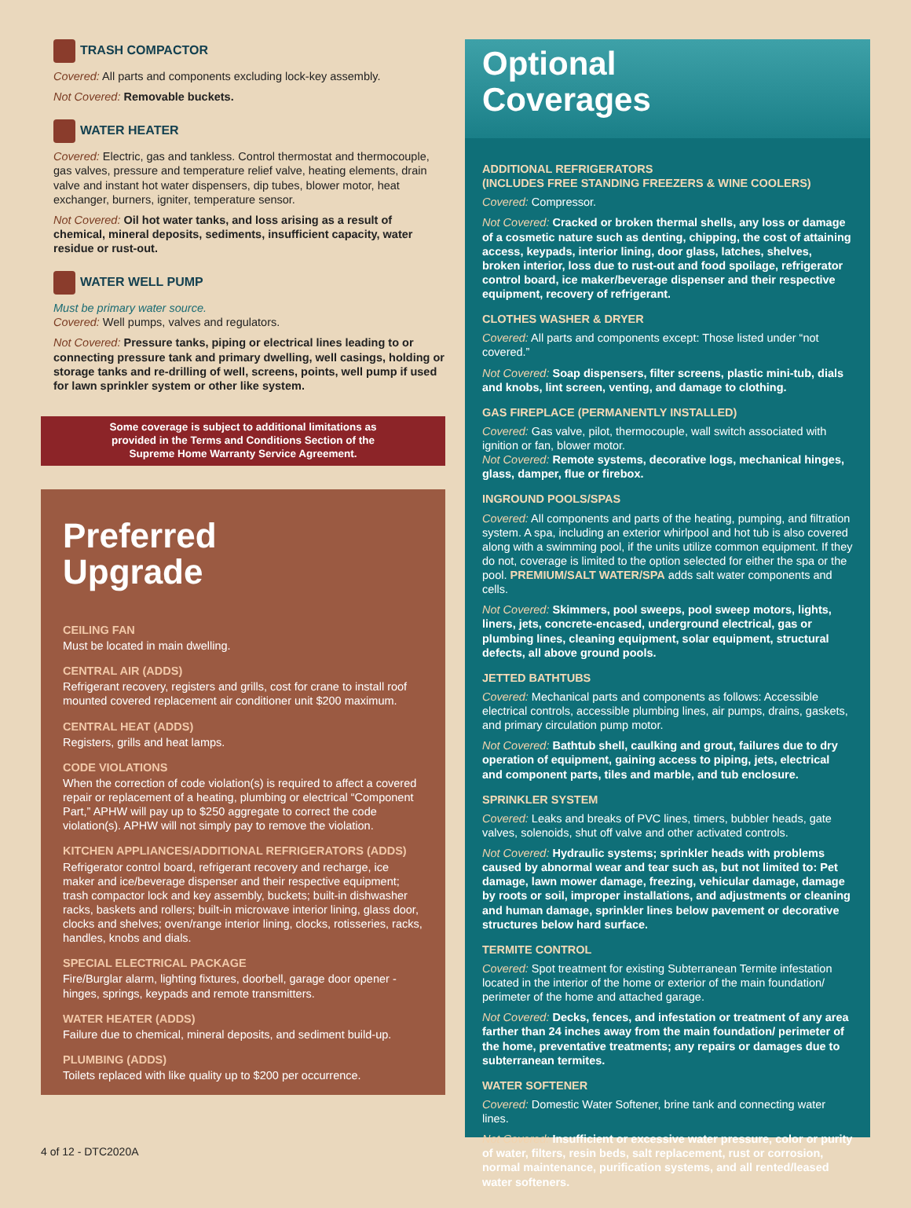TRASH COMPACTOR
Covered: All parts and components excluding lock-key assembly.
Not Covered: Removable buckets.
WATER HEATER
Covered: Electric, gas and tankless. Control thermostat and thermocouple, gas valves, pressure and temperature relief valve, heating elements, drain valve and instant hot water dispensers, dip tubes, blower motor, heat exchanger, burners, igniter, temperature sensor.
Not Covered: Oil hot water tanks, and loss arising as a result of chemical, mineral deposits, sediments, insufficient capacity, water residue or rust-out.
WATER WELL PUMP
Must be primary water source.
Covered: Well pumps, valves and regulators.
Not Covered: Pressure tanks, piping or electrical lines leading to or connecting pressure tank and primary dwelling, well casings, holding or storage tanks and re-drilling of well, screens, points, well pump if used for lawn sprinkler system or other like system.
Some coverage is subject to additional limitations as provided in the Terms and Conditions Section of the Supreme Home Warranty Service Agreement.
Preferred
Upgrade
CEILING FAN
Must be located in main dwelling.
CENTRAL AIR (ADDS)
Refrigerant recovery, registers and grills, cost for crane to install roof mounted covered replacement air conditioner unit $200 maximum.
CENTRAL HEAT (ADDS)
Registers, grills and heat lamps.
CODE VIOLATIONS
When the correction of code violation(s) is required to affect a covered repair or replacement of a heating, plumbing or electrical “Component Part,” APHW will pay up to $250 aggregate to correct the code violation(s). APHW will not simply pay to remove the violation.
KITCHEN APPLIANCES/ADDITIONAL REFRIGERATORS (ADDS)
Refrigerator control board, refrigerant recovery and recharge, ice maker and ice/beverage dispenser and their respective equipment; trash compactor lock and key assembly, buckets; built-in dishwasher racks, baskets and rollers; built-in microwave interior lining, glass door, clocks and shelves; oven/range interior lining, clocks, rotisseries, racks, handles, knobs and dials.
SPECIAL ELECTRICAL PACKAGE
Fire/Burglar alarm, lighting fixtures, doorbell, garage door opener - hinges, springs, keypads and remote transmitters.
WATER HEATER (ADDS)
Failure due to chemical, mineral deposits, and sediment build-up.
PLUMBING (ADDS)
Toilets replaced with like quality up to $200 per occurrence.
Optional
Coverages
ADDITIONAL REFRIGERATORS
(INCLUDES FREE STANDING FREEZERS & WINE COOLERS)
Covered: Compressor.
Not Covered: Cracked or broken thermal shells, any loss or damage of a cosmetic nature such as denting, chipping, the cost of attaining access, keypads, interior lining, door glass, latches, shelves, broken interior, loss due to rust-out and food spoilage, refrigerator control board, ice maker/beverage dispenser and their respective equipment, recovery of refrigerant.
CLOTHES WASHER & DRYER
Covered: All parts and components except: Those listed under “not covered.”
Not Covered: Soap dispensers, filter screens, plastic mini-tub, dials and knobs, lint screen, venting, and damage to clothing.
GAS FIREPLACE (PERMANENTLY INSTALLED)
Covered: Gas valve, pilot, thermocouple, wall switch associated with ignition or fan, blower motor.
Not Covered: Remote systems, decorative logs, mechanical hinges, glass, damper, flue or firebox.
INGROUND POOLS/SPAS
Covered: All components and parts of the heating, pumping, and filtration system. A spa, including an exterior whirlpool and hot tub is also covered along with a swimming pool, if the units utilize common equipment. If they do not, coverage is limited to the option selected for either the spa or the pool. PREMIUM/SALT WATER/SPA adds salt water components and cells.
Not Covered: Skimmers, pool sweeps, pool sweep motors, lights, liners, jets, concrete-encased, underground electrical, gas or plumbing lines, cleaning equipment, solar equipment, structural defects, all above ground pools.
JETTED BATHTUBS
Covered: Mechanical parts and components as follows: Accessible electrical controls, accessible plumbing lines, air pumps, drains, gaskets, and primary circulation pump motor.
Not Covered: Bathtub shell, caulking and grout, failures due to dry operation of equipment, gaining access to piping, jets, electrical and component parts, tiles and marble, and tub enclosure.
SPRINKLER SYSTEM
Covered: Leaks and breaks of PVC lines, timers, bubbler heads, gate valves, solenoids, shut off valve and other activated controls.
Not Covered: Hydraulic systems; sprinkler heads with problems caused by abnormal wear and tear such as, but not limited to: Pet damage, lawn mower damage, freezing, vehicular damage, damage by roots or soil, improper installations, and adjustments or cleaning and human damage, sprinkler lines below pavement or decorative structures below hard surface.
TERMITE CONTROL
Covered: Spot treatment for existing Subterranean Termite infestation located in the interior of the home or exterior of the main foundation/ perimeter of the home and attached garage.
Not Covered: Decks, fences, and infestation or treatment of any area farther than 24 inches away from the main foundation/ perimeter of the home, preventative treatments; any repairs or damages due to subterranean termites.
WATER SOFTENER
Covered: Domestic Water Softener, brine tank and connecting water lines.
Not Covered: Insufficient or excessive water pressure, color or purity of water, filters, resin beds, salt replacement, rust or corrosion, normal maintenance, purification systems, and all rented/leased water softeners.
4 of 12 - DTC2020A